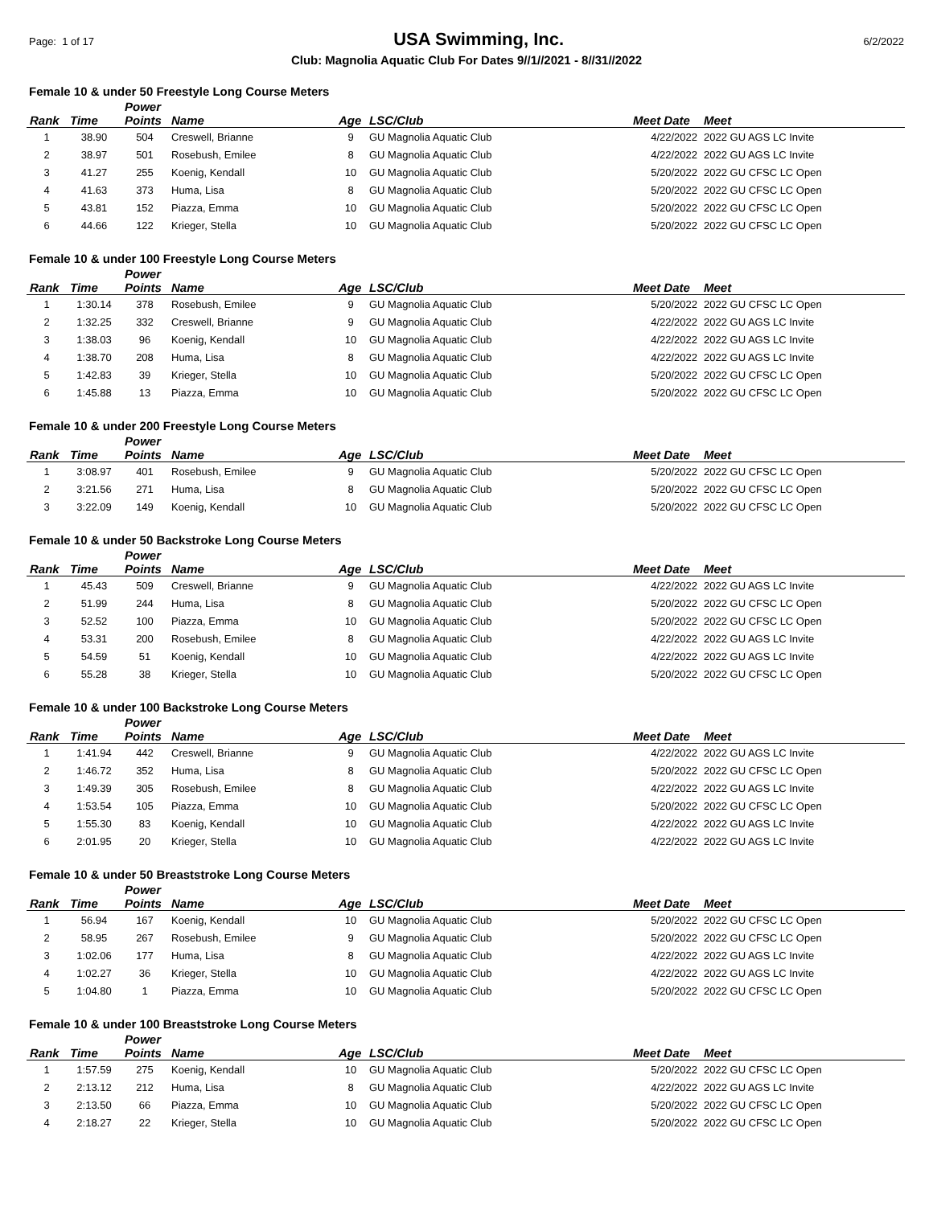Page: 1 of 17 USA Swimming, Inc. 6/2/2022
Club: Magnolia Aquatic Club For Dates 9//1//2021 - 8//31//2022
Female 10 & under 50 Freestyle Long Course Meters
| Rank | Time | Power Points | Name | Age | LSC/Club | Meet Date | Meet |
| --- | --- | --- | --- | --- | --- | --- | --- |
| 1 | 38.90 | 504 | Creswell, Brianne | 9 | GU Magnolia Aquatic Club | 4/22/2022 | 2022 GU AGS LC Invite |
| 2 | 38.97 | 501 | Rosebush, Emilee | 8 | GU Magnolia Aquatic Club | 4/22/2022 | 2022 GU AGS LC Invite |
| 3 | 41.27 | 255 | Koenig, Kendall | 10 | GU Magnolia Aquatic Club | 5/20/2022 | 2022 GU CFSC LC Open |
| 4 | 41.63 | 373 | Huma, Lisa | 8 | GU Magnolia Aquatic Club | 5/20/2022 | 2022 GU CFSC LC Open |
| 5 | 43.81 | 152 | Piazza, Emma | 10 | GU Magnolia Aquatic Club | 5/20/2022 | 2022 GU CFSC LC Open |
| 6 | 44.66 | 122 | Krieger, Stella | 10 | GU Magnolia Aquatic Club | 5/20/2022 | 2022 GU CFSC LC Open |
Female 10 & under 100 Freestyle Long Course Meters
| Rank | Time | Power Points | Name | Age | LSC/Club | Meet Date | Meet |
| --- | --- | --- | --- | --- | --- | --- | --- |
| 1 | 1:30.14 | 378 | Rosebush, Emilee | 9 | GU Magnolia Aquatic Club | 5/20/2022 | 2022 GU CFSC LC Open |
| 2 | 1:32.25 | 332 | Creswell, Brianne | 9 | GU Magnolia Aquatic Club | 4/22/2022 | 2022 GU AGS LC Invite |
| 3 | 1:38.03 | 96 | Koenig, Kendall | 10 | GU Magnolia Aquatic Club | 4/22/2022 | 2022 GU AGS LC Invite |
| 4 | 1:38.70 | 208 | Huma, Lisa | 8 | GU Magnolia Aquatic Club | 4/22/2022 | 2022 GU AGS LC Invite |
| 5 | 1:42.83 | 39 | Krieger, Stella | 10 | GU Magnolia Aquatic Club | 5/20/2022 | 2022 GU CFSC LC Open |
| 6 | 1:45.88 | 13 | Piazza, Emma | 10 | GU Magnolia Aquatic Club | 5/20/2022 | 2022 GU CFSC LC Open |
Female 10 & under 200 Freestyle Long Course Meters
| Rank | Time | Power Points | Name | Age | LSC/Club | Meet Date | Meet |
| --- | --- | --- | --- | --- | --- | --- | --- |
| 1 | 3:08.97 | 401 | Rosebush, Emilee | 9 | GU Magnolia Aquatic Club | 5/20/2022 | 2022 GU CFSC LC Open |
| 2 | 3:21.56 | 271 | Huma, Lisa | 8 | GU Magnolia Aquatic Club | 5/20/2022 | 2022 GU CFSC LC Open |
| 3 | 3:22.09 | 149 | Koenig, Kendall | 10 | GU Magnolia Aquatic Club | 5/20/2022 | 2022 GU CFSC LC Open |
Female 10 & under 50 Backstroke Long Course Meters
| Rank | Time | Power Points | Name | Age | LSC/Club | Meet Date | Meet |
| --- | --- | --- | --- | --- | --- | --- | --- |
| 1 | 45.43 | 509 | Creswell, Brianne | 9 | GU Magnolia Aquatic Club | 4/22/2022 | 2022 GU AGS LC Invite |
| 2 | 51.99 | 244 | Huma, Lisa | 8 | GU Magnolia Aquatic Club | 5/20/2022 | 2022 GU CFSC LC Open |
| 3 | 52.52 | 100 | Piazza, Emma | 10 | GU Magnolia Aquatic Club | 5/20/2022 | 2022 GU CFSC LC Open |
| 4 | 53.31 | 200 | Rosebush, Emilee | 8 | GU Magnolia Aquatic Club | 4/22/2022 | 2022 GU AGS LC Invite |
| 5 | 54.59 | 51 | Koenig, Kendall | 10 | GU Magnolia Aquatic Club | 4/22/2022 | 2022 GU AGS LC Invite |
| 6 | 55.28 | 38 | Krieger, Stella | 10 | GU Magnolia Aquatic Club | 5/20/2022 | 2022 GU CFSC LC Open |
Female 10 & under 100 Backstroke Long Course Meters
| Rank | Time | Power Points | Name | Age | LSC/Club | Meet Date | Meet |
| --- | --- | --- | --- | --- | --- | --- | --- |
| 1 | 1:41.94 | 442 | Creswell, Brianne | 9 | GU Magnolia Aquatic Club | 4/22/2022 | 2022 GU AGS LC Invite |
| 2 | 1:46.72 | 352 | Huma, Lisa | 8 | GU Magnolia Aquatic Club | 5/20/2022 | 2022 GU CFSC LC Open |
| 3 | 1:49.39 | 305 | Rosebush, Emilee | 8 | GU Magnolia Aquatic Club | 4/22/2022 | 2022 GU AGS LC Invite |
| 4 | 1:53.54 | 105 | Piazza, Emma | 10 | GU Magnolia Aquatic Club | 5/20/2022 | 2022 GU CFSC LC Open |
| 5 | 1:55.30 | 83 | Koenig, Kendall | 10 | GU Magnolia Aquatic Club | 4/22/2022 | 2022 GU AGS LC Invite |
| 6 | 2:01.95 | 20 | Krieger, Stella | 10 | GU Magnolia Aquatic Club | 4/22/2022 | 2022 GU AGS LC Invite |
Female 10 & under 50 Breaststroke Long Course Meters
| Rank | Time | Power Points | Name | Age | LSC/Club | Meet Date | Meet |
| --- | --- | --- | --- | --- | --- | --- | --- |
| 1 | 56.94 | 167 | Koenig, Kendall | 10 | GU Magnolia Aquatic Club | 5/20/2022 | 2022 GU CFSC LC Open |
| 2 | 58.95 | 267 | Rosebush, Emilee | 9 | GU Magnolia Aquatic Club | 5/20/2022 | 2022 GU CFSC LC Open |
| 3 | 1:02.06 | 177 | Huma, Lisa | 8 | GU Magnolia Aquatic Club | 4/22/2022 | 2022 GU AGS LC Invite |
| 4 | 1:02.27 | 36 | Krieger, Stella | 10 | GU Magnolia Aquatic Club | 4/22/2022 | 2022 GU AGS LC Invite |
| 5 | 1:04.80 | 1 | Piazza, Emma | 10 | GU Magnolia Aquatic Club | 5/20/2022 | 2022 GU CFSC LC Open |
Female 10 & under 100 Breaststroke Long Course Meters
| Rank | Time | Power Points | Name | Age | LSC/Club | Meet Date | Meet |
| --- | --- | --- | --- | --- | --- | --- | --- |
| 1 | 1:57.59 | 275 | Koenig, Kendall | 10 | GU Magnolia Aquatic Club | 5/20/2022 | 2022 GU CFSC LC Open |
| 2 | 2:13.12 | 212 | Huma, Lisa | 8 | GU Magnolia Aquatic Club | 4/22/2022 | 2022 GU AGS LC Invite |
| 3 | 2:13.50 | 66 | Piazza, Emma | 10 | GU Magnolia Aquatic Club | 5/20/2022 | 2022 GU CFSC LC Open |
| 4 | 2:18.27 | 22 | Krieger, Stella | 10 | GU Magnolia Aquatic Club | 5/20/2022 | 2022 GU CFSC LC Open |